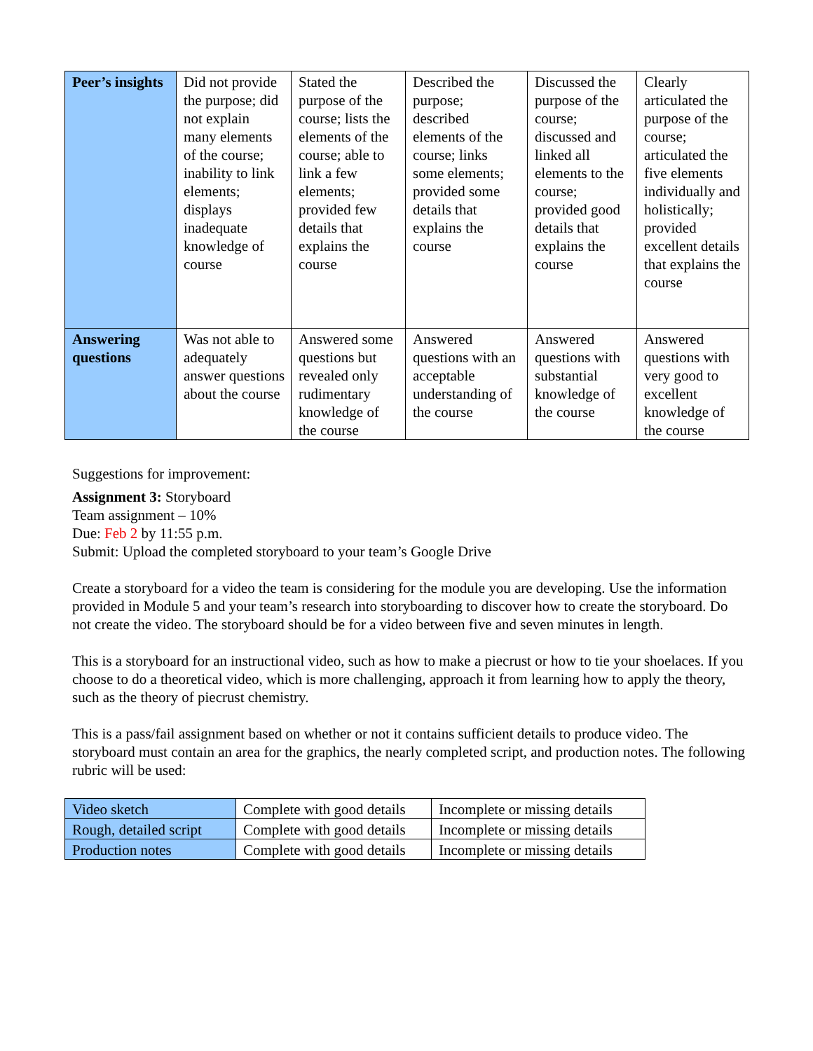| Peer’s insights | Did not provide the purpose; did not explain many elements of the course; inability to link elements; displays inadequate knowledge of course | Stated the purpose of the course; lists the elements of the course; able to link a few elements; provided few details that explains the course | Described the purpose; described elements of the course; links some elements; provided some details that explains the course | Discussed the purpose of the course; discussed and linked all elements to the course; provided good details that explains the course | Clearly articulated the purpose of the course; articulated the five elements individually and holistically; provided excellent details that explains the course |
| Answering questions | Was not able to adequately answer questions about the course | Answered some questions but revealed only rudimentary knowledge of the course | Answered questions with an acceptable understanding of the course | Answered questions with substantial knowledge of the course | Answered questions with very good to excellent knowledge of the course |
Suggestions for improvement:
Assignment 3: Storyboard
Team assignment – 10%
Due: Feb 2 by 11:55 p.m.
Submit: Upload the completed storyboard to your team’s Google Drive
Create a storyboard for a video the team is considering for the module you are developing. Use the information provided in Module 5 and your team’s research into storyboarding to discover how to create the storyboard. Do not create the video. The storyboard should be for a video between five and seven minutes in length.
This is a storyboard for an instructional video, such as how to make a piecrust or how to tie your shoelaces. If you choose to do a theoretical video, which is more challenging, approach it from learning how to apply the theory, such as the theory of piecrust chemistry.
This is a pass/fail assignment based on whether or not it contains sufficient details to produce video. The storyboard must contain an area for the graphics, the nearly completed script, and production notes. The following rubric will be used:
| Video sketch | Complete with good details | Incomplete or missing details |
| Rough, detailed script | Complete with good details | Incomplete or missing details |
| Production notes | Complete with good details | Incomplete or missing details |